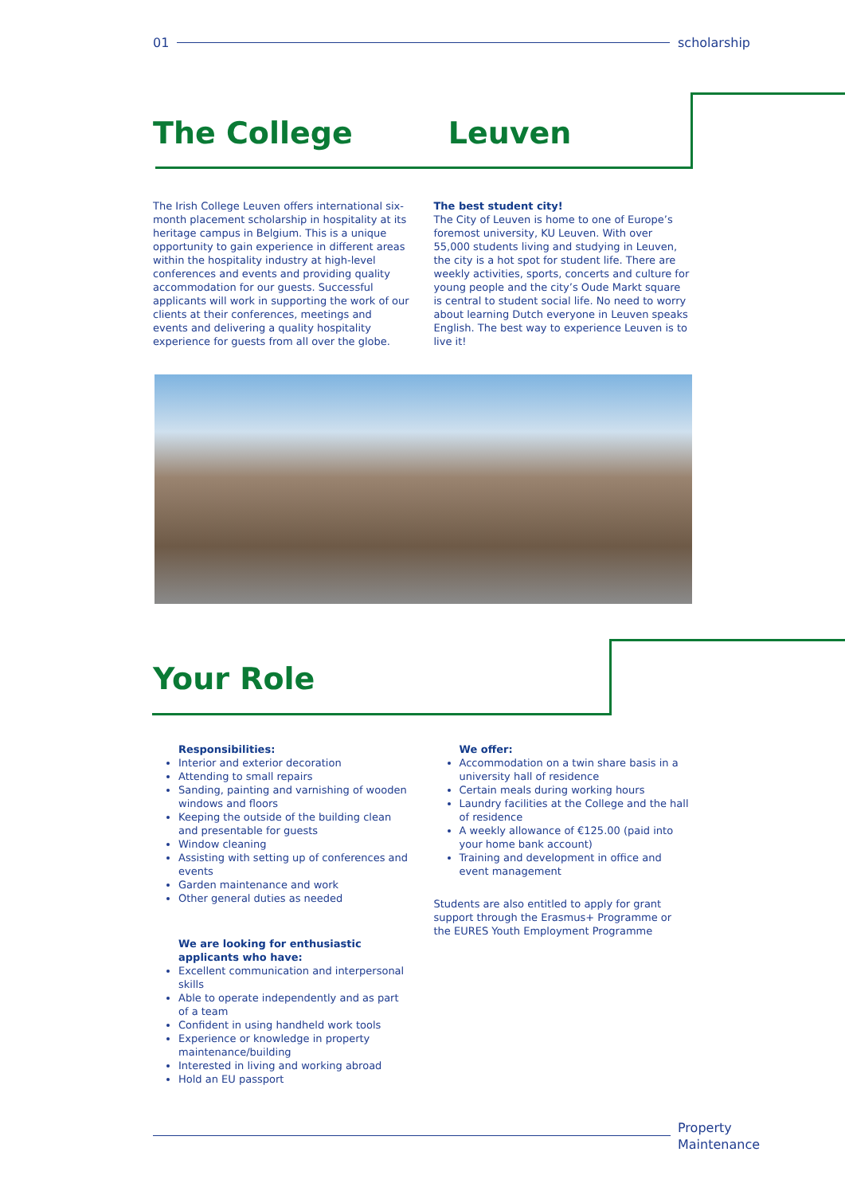01 scholarship
The College Leuven
The Irish College Leuven offers international six-month placement scholarship in hospitality at its heritage campus in Belgium. This is a unique opportunity to gain experience in different areas within the hospitality industry at high-level conferences and events and providing quality accommodation for our guests. Successful applicants will work in supporting the work of our clients at their conferences, meetings and events and delivering a quality hospitality experience for guests from all over the globe.
The best student city!
The City of Leuven is home to one of Europe’s foremost university, KU Leuven. With over 55,000 students living and studying in Leuven, the city is a hot spot for student life. There are weekly activities, sports, concerts and culture for young people and the city’s Oude Markt square is central to student social life. No need to worry about learning Dutch everyone in Leuven speaks English. The best way to experience Leuven is to live it!
Your Role
Responsibilities:
Interior and exterior decoration
Attending to small repairs
Sanding, painting and varnishing of wooden windows and floors
Keeping the outside of the building clean and presentable for guests
Window cleaning
Assisting with setting up of conferences and events
Garden maintenance and work
Other general duties as needed
We are looking for enthusiastic applicants who have:
Excellent communication and interpersonal skills
Able to operate independently and as part of a team
Confident in using handheld work tools
Experience or knowledge in property maintenance/building
Interested in living and working abroad
Hold an EU passport
We offer:
Accommodation on a twin share basis in a university hall of residence
Certain meals during working hours
Laundry facilities at the College and the hall of residence
A weekly allowance of €125.00 (paid into your home bank account)
Training and development in office and event management
Students are also entitled to apply for grant support through the Erasmus+ Programme or the EURES Youth Employment Programme
Property
Maintenance